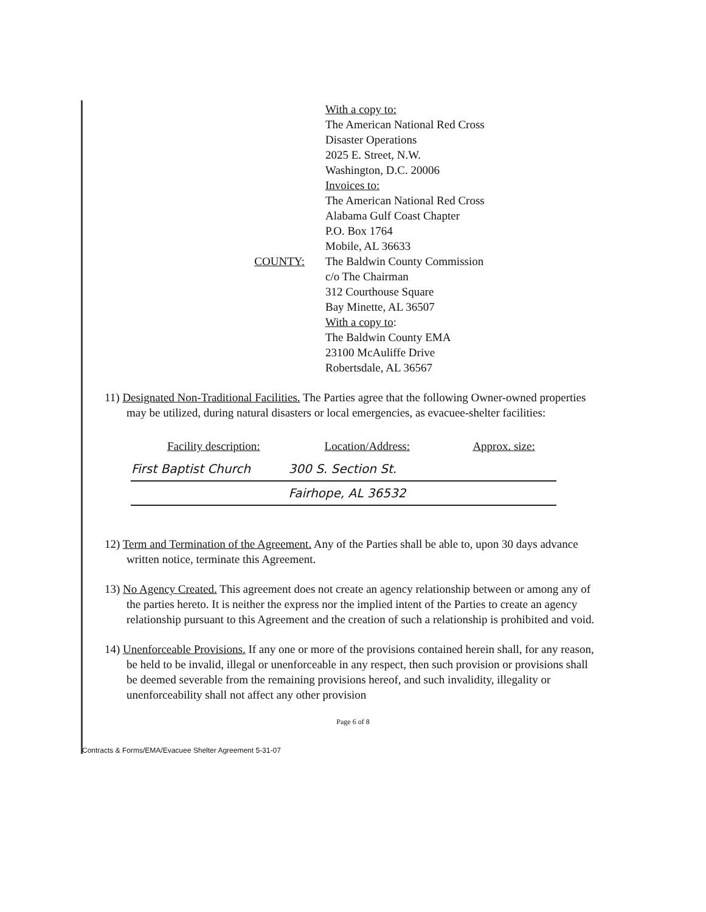COUNTY:
With a copy to:
The American National Red Cross
Disaster Operations
2025 E. Street, N.W.
Washington, D.C. 20006
Invoices to:
The American National Red Cross
Alabama Gulf Coast Chapter
P.O. Box 1764
Mobile, AL 36633
The Baldwin County Commission
c/o The Chairman
312 Courthouse Square
Bay Minette, AL 36507
With a copy to:
The Baldwin County EMA
23100 McAuliffe Drive
Robertsdale, AL 36567
11) Designated Non-Traditional Facilities. The Parties agree that the following Owner-owned properties may be utilized, during natural disasters or local emergencies, as evacuee-shelter facilities:
| Facility description: | Location/Address: | Approx. size: |
| --- | --- | --- |
| First Baptist Church | 300 S. Section St. | |
| | Fairhope, AL 36532 | |
12) Term and Termination of the Agreement. Any of the Parties shall be able to, upon 30 days advance written notice, terminate this Agreement.
13) No Agency Created. This agreement does not create an agency relationship between or among any of the parties hereto. It is neither the express nor the implied intent of the Parties to create an agency relationship pursuant to this Agreement and the creation of such a relationship is prohibited and void.
14) Unenforceable Provisions. If any one or more of the provisions contained herein shall, for any reason, be held to be invalid, illegal or unenforceable in any respect, then such provision or provisions shall be deemed severable from the remaining provisions hereof, and such invalidity, illegality or unenforceability shall not affect any other provision
Page 6 of 8
Contracts & Forms/EMA/Evacuee Shelter Agreement 5-31-07